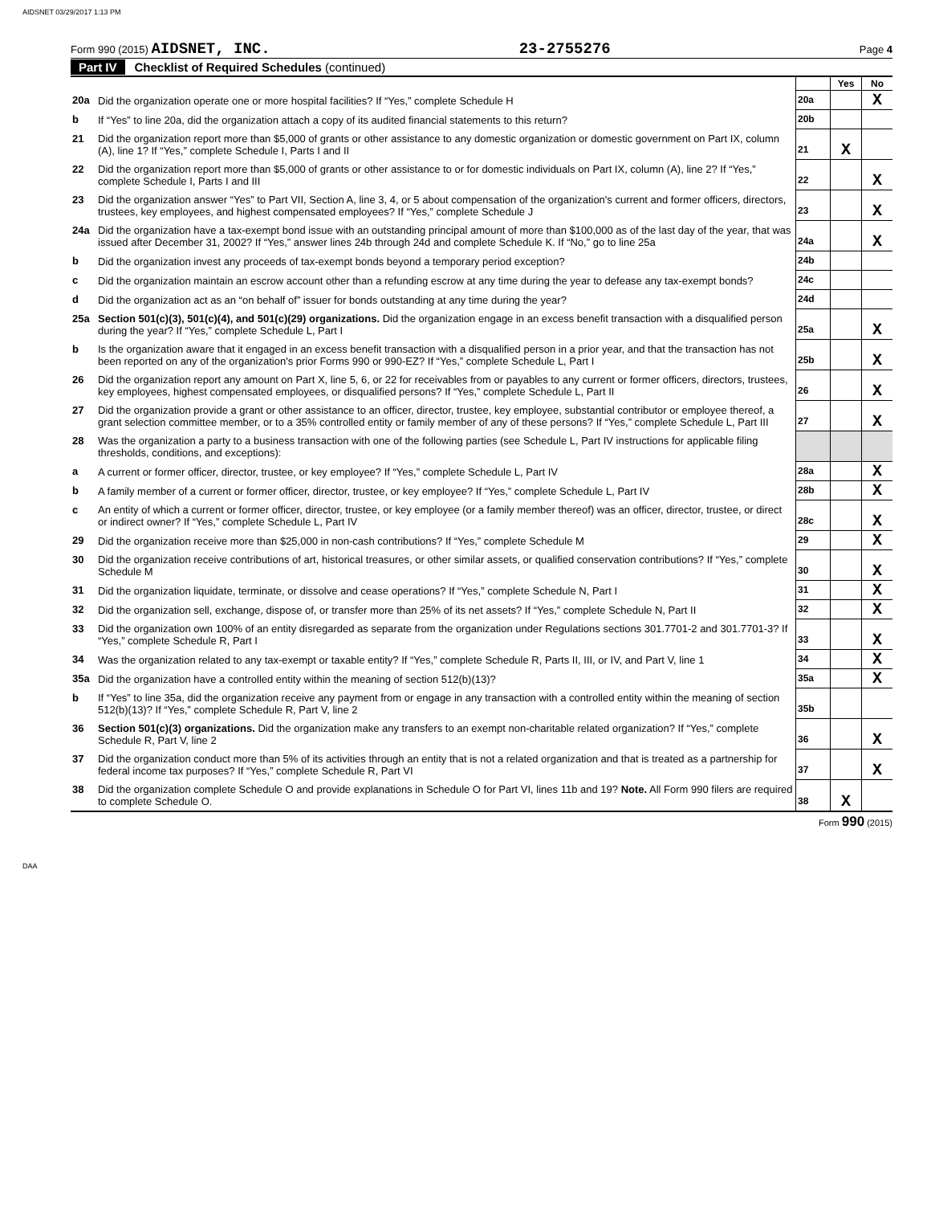AIDSNET 03/29/2017 1:13 PM
Form 990 (2015) AIDSNET, INC. 23-2755276 Page 4
Part IV Checklist of Required Schedules (continued)
| | | | Yes | No |
| 20a | Did the organization operate one or more hospital facilities? If “Yes,” complete Schedule H | 20a | | X |
| b | If “Yes” to line 20a, did the organization attach a copy of its audited financial statements to this return? | 20b | | |
| 21 | Did the organization report more than $5,000 of grants or other assistance to any domestic organization or domestic government on Part IX, column (A), line 1? If “Yes,” complete Schedule I, Parts I and II | 21 | X | |
| 22 | Did the organization report more than $5,000 of grants or other assistance to or for domestic individuals on Part IX, column (A), line 2? If “Yes,” complete Schedule I, Parts I and III | 22 | | X |
| 23 | Did the organization answer “Yes” to Part VII, Section A, line 3, 4, or 5 about compensation of the organization's current and former officers, directors, trustees, key employees, and highest compensated employees? If “Yes,” complete Schedule J | 23 | | X |
| 24a | Did the organization have a tax-exempt bond issue with an outstanding principal amount of more than $100,000 as of the last day of the year, that was issued after December 31, 2002? If “Yes,” answer lines 24b through 24d and complete Schedule K. If “No,” go to line 25a | 24a | | X |
| b | Did the organization invest any proceeds of tax-exempt bonds beyond a temporary period exception? | 24b | | |
| c | Did the organization maintain an escrow account other than a refunding escrow at any time during the year to defease any tax-exempt bonds? | 24c | | |
| d | Did the organization act as an “on behalf of” issuer for bonds outstanding at any time during the year? | 24d | | |
| 25a | Section 501(c)(3), 501(c)(4), and 501(c)(29) organizations. Did the organization engage in an excess benefit transaction with a disqualified person during the year? If “Yes,” complete Schedule L, Part I | 25a | | X |
| b | Is the organization aware that it engaged in an excess benefit transaction with a disqualified person in a prior year, and that the transaction has not been reported on any of the organization's prior Forms 990 or 990-EZ? If “Yes,” complete Schedule L, Part I | 25b | | X |
| 26 | Did the organization report any amount on Part X, line 5, 6, or 22 for receivables from or payables to any current or former officers, directors, trustees, key employees, highest compensated employees, or disqualified persons? If “Yes,” complete Schedule L, Part II | 26 | | X |
| 27 | Did the organization provide a grant or other assistance to an officer, director, trustee, key employee, substantial contributor or employee thereof, a grant selection committee member, or to a 35% controlled entity or family member of any of these persons? If “Yes,” complete Schedule L, Part III | 27 | | X |
| 28 | Was the organization a party to a business transaction with one of the following parties (see Schedule L, Part IV instructions for applicable filing thresholds, conditions, and exceptions): | | | |
| a | A current or former officer, director, trustee, or key employee? If “Yes,” complete Schedule L, Part IV | 28a | | X |
| b | A family member of a current or former officer, director, trustee, or key employee? If “Yes,” complete Schedule L, Part IV | 28b | | X |
| c | An entity of which a current or former officer, director, trustee, or key employee (or a family member thereof) was an officer, director, trustee, or direct or indirect owner? If “Yes,” complete Schedule L, Part IV | 28c | | X |
| 29 | Did the organization receive more than $25,000 in non-cash contributions? If “Yes,” complete Schedule M | 29 | | X |
| 30 | Did the organization receive contributions of art, historical treasures, or other similar assets, or qualified conservation contributions? If “Yes,” complete Schedule M | 30 | | X |
| 31 | Did the organization liquidate, terminate, or dissolve and cease operations? If “Yes,” complete Schedule N, Part I | 31 | | X |
| 32 | Did the organization sell, exchange, dispose of, or transfer more than 25% of its net assets? If “Yes,” complete Schedule N, Part II | 32 | | X |
| 33 | Did the organization own 100% of an entity disregarded as separate from the organization under Regulations sections 301.7701-2 and 301.7701-3? If “Yes,” complete Schedule R, Part I | 33 | | X |
| 34 | Was the organization related to any tax-exempt or taxable entity? If “Yes,” complete Schedule R, Parts II, III, or IV, and Part V, line 1 | 34 | | X |
| 35a | Did the organization have a controlled entity within the meaning of section 512(b)(13)? | 35a | | X |
| b | If “Yes” to line 35a, did the organization receive any payment from or engage in any transaction with a controlled entity within the meaning of section 512(b)(13)? If “Yes,” complete Schedule R, Part V, line 2 | 35b | | |
| 36 | Section 501(c)(3) organizations. Did the organization make any transfers to an exempt non-charitable related organization? If “Yes,” complete Schedule R, Part V, line 2 | 36 | | X |
| 37 | Did the organization conduct more than 5% of its activities through an entity that is not a related organization and that is treated as a partnership for federal income tax purposes? If “Yes,” complete Schedule R, Part VI | 37 | | X |
| 38 | Did the organization complete Schedule O and provide explanations in Schedule O for Part VI, lines 11b and 19? Note. All Form 990 filers are required to complete Schedule O. | 38 | X | |
Form 990 (2015)
DAA